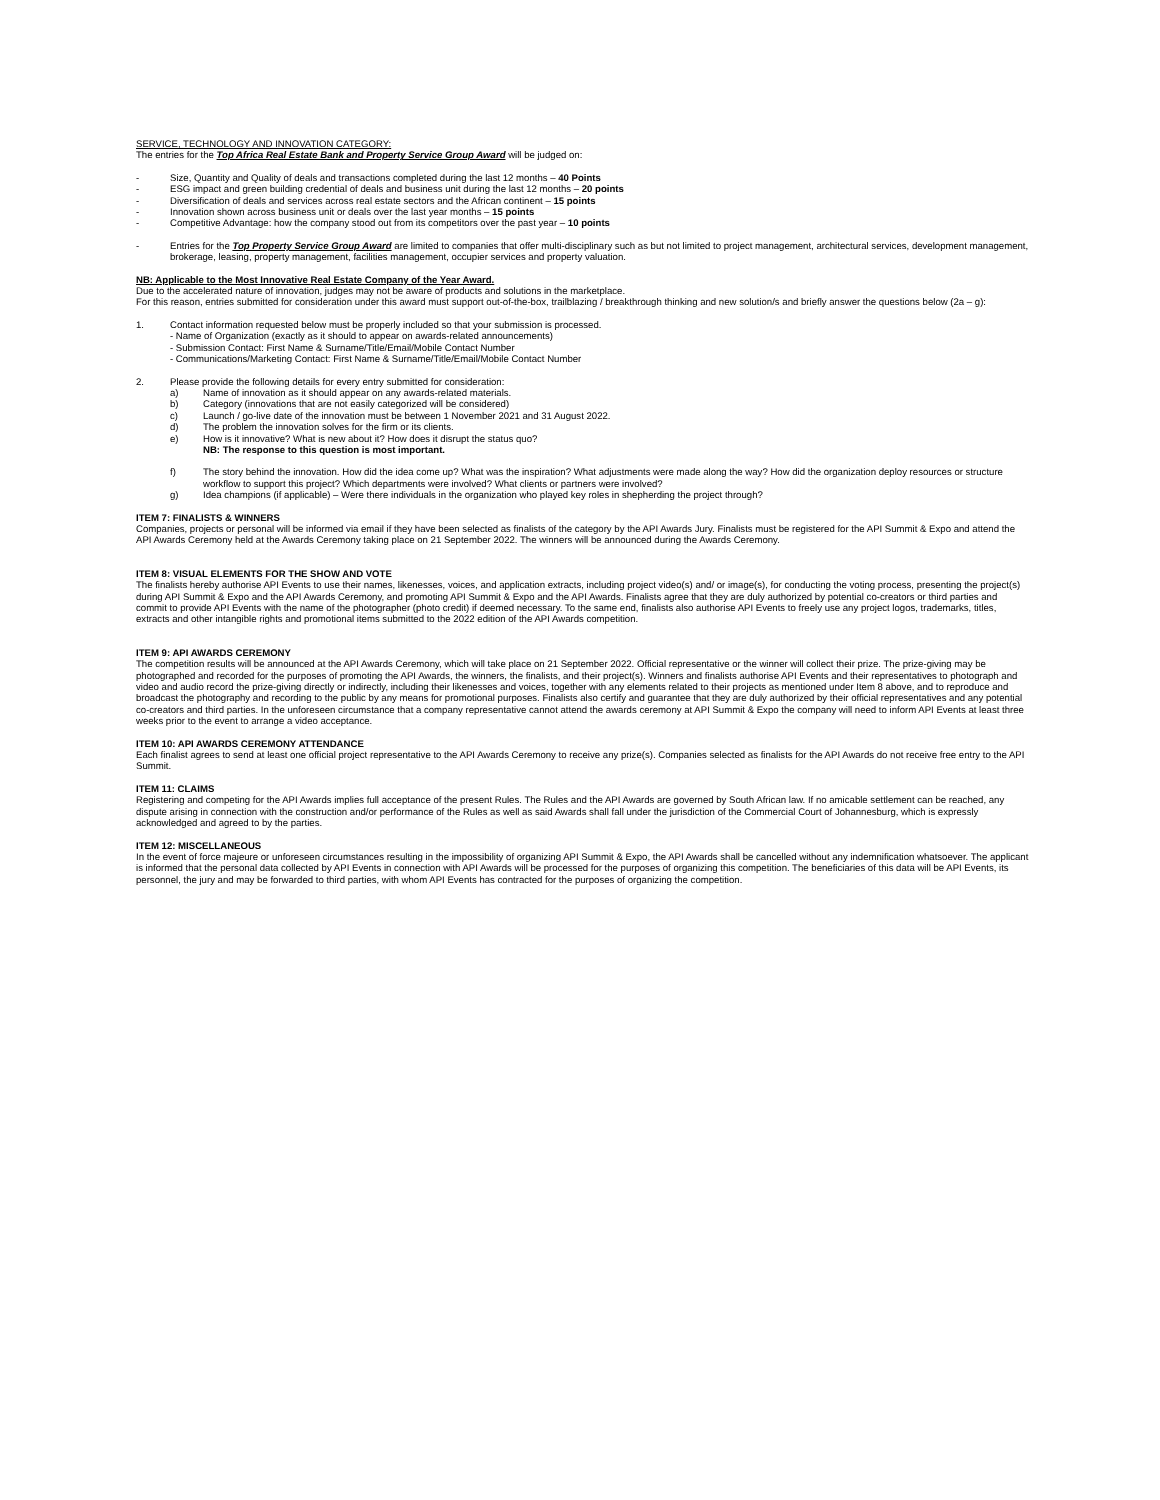SERVICE, TECHNOLOGY AND INNOVATION CATEGORY:
The entries for the Top Africa Real Estate Bank and Property Service Group Award will be judged on:
- Size, Quantity and Quality of deals and transactions completed during the last 12 months – 40 Points
- ESG impact and green building credential of deals and business unit during the last 12 months – 20 points
- Diversification of deals and services across real estate sectors and the African continent – 15 points
- Innovation shown across business unit or deals over the last year months – 15 points
- Competitive Advantage: how the company stood out from its competitors over the past year – 10 points
- Entries for the Top Property Service Group Award are limited to companies that offer multi-disciplinary such as but not limited to project management, architectural services, development management, brokerage, leasing, property management, facilities management, occupier services and property valuation.
NB: Applicable to the Most Innovative Real Estate Company of the Year Award.
Due to the accelerated nature of innovation, judges may not be aware of products and solutions in the marketplace.
For this reason, entries submitted for consideration under this award must support out-of-the-box, trailblazing / breakthrough thinking and new solution/s and briefly answer the questions below (2a – g):
1. Contact information requested below must be properly included so that your submission is processed.
- Name of Organization (exactly as it should to appear on awards-related announcements)
- Submission Contact: First Name & Surname/Title/Email/Mobile Contact Number
- Communications/Marketing Contact: First Name & Surname/Title/Email/Mobile Contact Number
2. Please provide the following details for every entry submitted for consideration:
a) Name of innovation as it should appear on any awards-related materials.
b) Category (innovations that are not easily categorized will be considered)
c) Launch / go-live date of the innovation must be between 1 November 2021 and 31 August 2022.
d) The problem the innovation solves for the firm or its clients.
e) How is it innovative? What is new about it? How does it disrupt the status quo?
NB: The response to this question is most important.
f) The story behind the innovation. How did the idea come up? What was the inspiration? What adjustments were made along the way? How did the organization deploy resources or structure workflow to support this project? Which departments were involved? What clients or partners were involved?
g) Idea champions (if applicable) – Were there individuals in the organization who played key roles in shepherding the project through?
ITEM 7: FINALISTS & WINNERS
Companies, projects or personal will be informed via email if they have been selected as finalists of the category by the API Awards Jury. Finalists must be registered for the API Summit & Expo and attend the API Awards Ceremony held at the Awards Ceremony taking place on 21 September 2022. The winners will be announced during the Awards Ceremony.
ITEM 8: VISUAL ELEMENTS FOR THE SHOW AND VOTE
The finalists hereby authorise API Events to use their names, likenesses, voices, and application extracts, including project video(s) and/ or image(s), for conducting the voting process, presenting the project(s) during API Summit & Expo and the API Awards Ceremony, and promoting API Summit & Expo and the API Awards. Finalists agree that they are duly authorized by potential co-creators or third parties and commit to provide API Events with the name of the photographer (photo credit) if deemed necessary. To the same end, finalists also authorise API Events to freely use any project logos, trademarks, titles, extracts and other intangible rights and promotional items submitted to the 2022 edition of the API Awards competition.
ITEM 9: API AWARDS CEREMONY
The competition results will be announced at the API Awards Ceremony, which will take place on 21 September 2022. Official representative or the winner will collect their prize. The prize-giving may be photographed and recorded for the purposes of promoting the API Awards, the winners, the finalists, and their project(s). Winners and finalists authorise API Events and their representatives to photograph and video and audio record the prize-giving directly or indirectly, including their likenesses and voices, together with any elements related to their projects as mentioned under Item 8 above, and to reproduce and broadcast the photography and recording to the public by any means for promotional purposes. Finalists also certify and guarantee that they are duly authorized by their official representatives and any potential co-creators and third parties. In the unforeseen circumstance that a company representative cannot attend the awards ceremony at API Summit & Expo the company will need to inform API Events at least three weeks prior to the event to arrange a video acceptance.
ITEM 10: API AWARDS CEREMONY ATTENDANCE
Each finalist agrees to send at least one official project representative to the API Awards Ceremony to receive any prize(s). Companies selected as finalists for the API Awards do not receive free entry to the API Summit.
ITEM 11: CLAIMS
Registering and competing for the API Awards implies full acceptance of the present Rules. The Rules and the API Awards are governed by South African law. If no amicable settlement can be reached, any dispute arising in connection with the construction and/or performance of the Rules as well as said Awards shall fall under the jurisdiction of the Commercial Court of Johannesburg, which is expressly acknowledged and agreed to by the parties.
ITEM 12: MISCELLANEOUS
In the event of force majeure or unforeseen circumstances resulting in the impossibility of organizing API Summit & Expo, the API Awards shall be cancelled without any indemnification whatsoever. The applicant is informed that the personal data collected by API Events in connection with API Awards will be processed for the purposes of organizing this competition. The beneficiaries of this data will be API Events, its personnel, the jury and may be forwarded to third parties, with whom API Events has contracted for the purposes of organizing the competition.